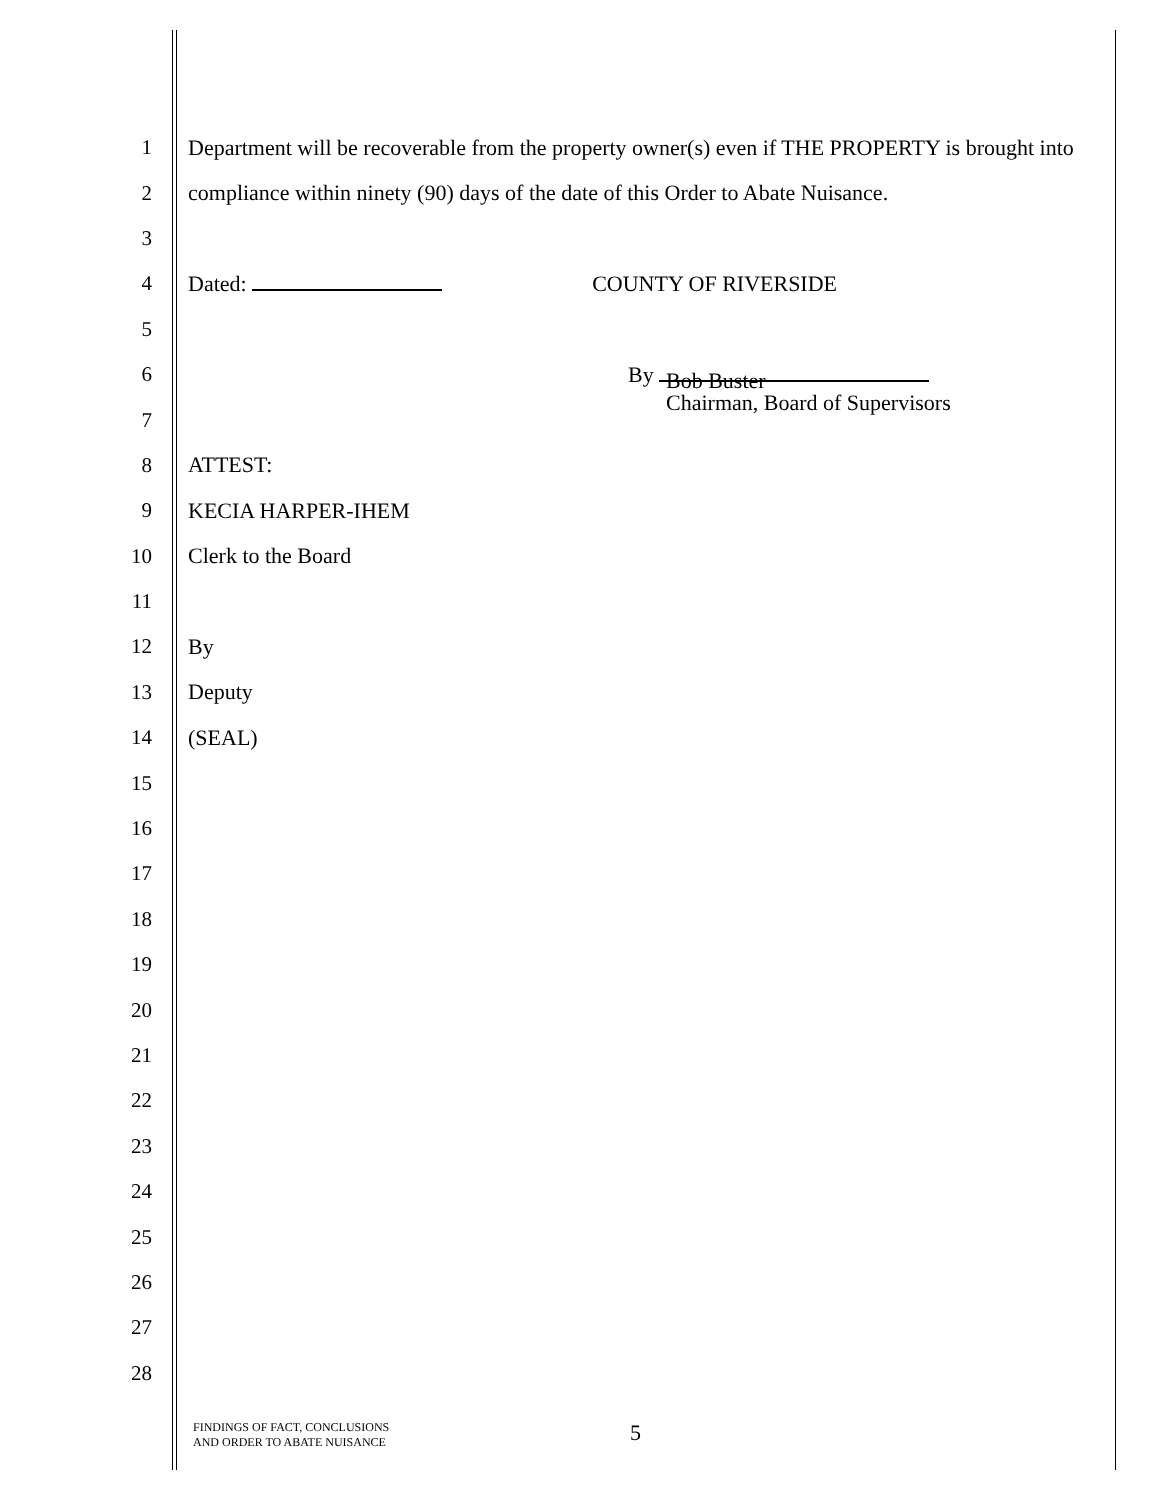1
Department will be recoverable from the property owner(s) even if THE PROPERTY is brought into
2
compliance within ninety (90) days of the date of this Order to Abate Nuisance.
3
4 Dated: COUNTY OF RIVERSIDE
5
6 By
7
Bob Buster
Chairman, Board of Supervisors
8 ATTEST:
9 KECIA HARPER-IHEM
10 Clerk to the Board
11
12 By
13 Deputy
14 (SEAL)
15
16
17
18
19
20
21
22
23
24
25
26
27
28
FINDINGS OF FACT, CONCLUSIONS
AND ORDER TO ABATE NUISANCE
5